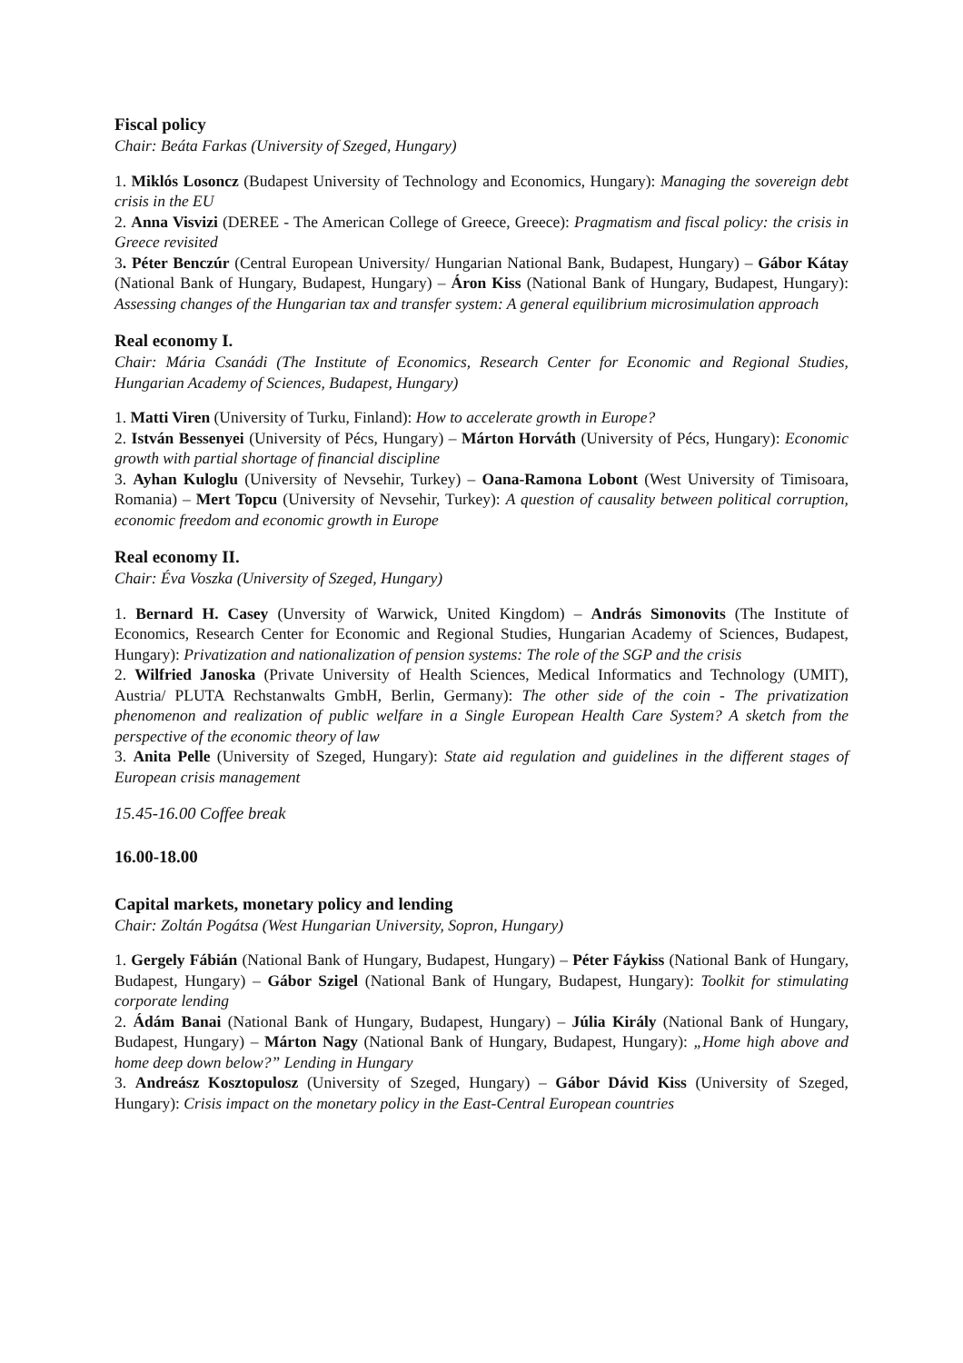Fiscal policy
Chair: Beáta Farkas (University of Szeged, Hungary)
1. Miklós Losoncz (Budapest University of Technology and Economics, Hungary): Managing the sovereign debt crisis in the EU
2. Anna Visvizi (DEREE - The American College of Greece, Greece): Pragmatism and fiscal policy: the crisis in Greece revisited
3. Péter Benczúr (Central European University/ Hungarian National Bank, Budapest, Hungary) – Gábor Kátay (National Bank of Hungary, Budapest, Hungary) – Áron Kiss (National Bank of Hungary, Budapest, Hungary): Assessing changes of the Hungarian tax and transfer system: A general equilibrium microsimulation approach
Real economy I.
Chair: Mária Csanádi (The Institute of Economics, Research Center for Economic and Regional Studies, Hungarian Academy of Sciences, Budapest, Hungary)
1. Matti Viren (University of Turku, Finland): How to accelerate growth in Europe?
2. István Bessenyei (University of Pécs, Hungary) – Márton Horváth (University of Pécs, Hungary): Economic growth with partial shortage of financial discipline
3. Ayhan Kuloglu (University of Nevsehir, Turkey) – Oana-Ramona Lobont (West University of Timisoara, Romania) – Mert Topcu (University of Nevsehir, Turkey): A question of causality between political corruption, economic freedom and economic growth in Europe
Real economy II.
Chair: Éva Voszka (University of Szeged, Hungary)
1. Bernard H. Casey (Unversity of Warwick, United Kingdom) – András Simonovits (The Institute of Economics, Research Center for Economic and Regional Studies, Hungarian Academy of Sciences, Budapest, Hungary): Privatization and nationalization of pension systems: The role of the SGP and the crisis
2. Wilfried Janoska (Private University of Health Sciences, Medical Informatics and Technology (UMIT), Austria/ PLUTA Rechstanwalts GmbH, Berlin, Germany): The other side of the coin - The privatization phenomenon and realization of public welfare in a Single European Health Care System? A sketch from the perspective of the economic theory of law
3. Anita Pelle (University of Szeged, Hungary): State aid regulation and guidelines in the different stages of European crisis management
15.45-16.00 Coffee break
16.00-18.00
Capital markets, monetary policy and lending
Chair: Zoltán Pogátsa (West Hungarian University, Sopron, Hungary)
1. Gergely Fábián (National Bank of Hungary, Budapest, Hungary) – Péter Fáykiss (National Bank of Hungary, Budapest, Hungary) – Gábor Szigel (National Bank of Hungary, Budapest, Hungary): Toolkit for stimulating corporate lending
2. Ádám Banai (National Bank of Hungary, Budapest, Hungary) – Júlia Király (National Bank of Hungary, Budapest, Hungary) – Márton Nagy (National Bank of Hungary, Budapest, Hungary): „Home high above and home deep down below?” Lending in Hungary
3. Andreász Kosztopulosz (University of Szeged, Hungary) – Gábor Dávid Kiss (University of Szeged, Hungary): Crisis impact on the monetary policy in the East-Central European countries